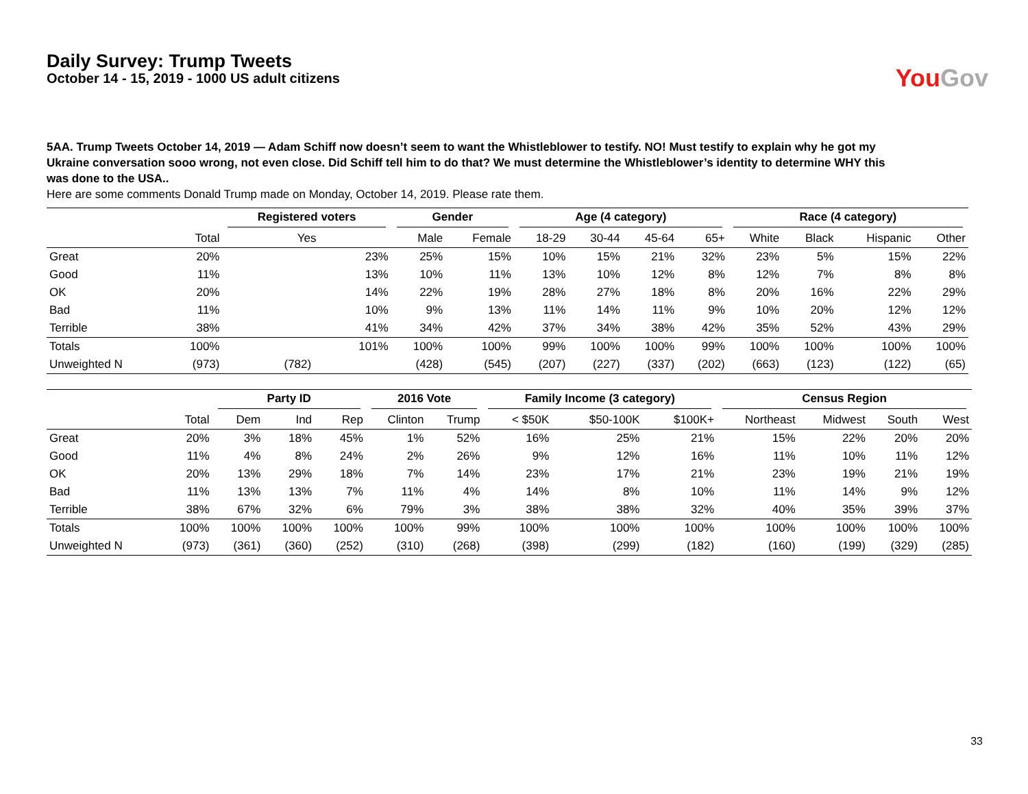Daily Survey: Trump Tweets
October 14 - 15, 2019 - 1000 US adult citizens
You Gov
5AA. Trump Tweets October 14, 2019 — Adam Schiff now doesn’t seem to want the Whistleblower to testify. NO! Must testify to explain why he got my Ukraine conversation sooo wrong, not even close. Did Schiff tell him to do that? We must determine the Whistleblower’s identity to determine WHY this was done to the USA..
Here are some comments Donald Trump made on Monday, October 14, 2019. Please rate them.
| | | Registered voters | Gender | | Age (4 category) | | | | Race (4 category) | | | |
| --- | --- | --- | --- | --- | --- | --- | --- | --- | --- | --- | --- | --- |
| | Total | Yes | Male | Female | 18-29 | 30-44 | 45-64 | 65+ | White | Black | Hispanic | Other |
| Great | 20% | 23% | 25% | 15% | 10% | 15% | 21% | 32% | 23% | 5% | 15% | 22% |
| Good | 11% | 13% | 10% | 11% | 13% | 10% | 12% | 8% | 12% | 7% | 8% | 8% |
| OK | 20% | 14% | 22% | 19% | 28% | 27% | 18% | 8% | 20% | 16% | 22% | 29% |
| Bad | 11% | 10% | 9% | 13% | 11% | 14% | 11% | 9% | 10% | 20% | 12% | 12% |
| Terrible | 38% | 41% | 34% | 42% | 37% | 34% | 38% | 42% | 35% | 52% | 43% | 29% |
| Totals | 100% | 101% | 100% | 100% | 99% | 100% | 100% | 99% | 100% | 100% | 100% | 100% |
| Unweighted N | (973) | (782) | (428) | (545) | (207) | (227) | (337) | (202) | (663) | (123) | (122) | (65) |
| | | Party ID | | | 2016 Vote | | Family Income (3 category) | | | Census Region | | | |
| --- | --- | --- | --- | --- | --- | --- | --- | --- | --- | --- | --- | --- | --- |
| | Total | Dem | Ind | Rep | Clinton | Trump | < $50K | $50-100K | $100K+ | Northeast | Midwest | South | West |
| Great | 20% | 3% | 18% | 45% | 1% | 52% | 16% | 25% | 21% | 15% | 22% | 20% | 20% |
| Good | 11% | 4% | 8% | 24% | 2% | 26% | 9% | 12% | 16% | 11% | 10% | 11% | 12% |
| OK | 20% | 13% | 29% | 18% | 7% | 14% | 23% | 17% | 21% | 23% | 19% | 21% | 19% |
| Bad | 11% | 13% | 13% | 7% | 11% | 4% | 14% | 8% | 10% | 11% | 14% | 9% | 12% |
| Terrible | 38% | 67% | 32% | 6% | 79% | 3% | 38% | 38% | 32% | 40% | 35% | 39% | 37% |
| Totals | 100% | 100% | 100% | 100% | 100% | 99% | 100% | 100% | 100% | 100% | 100% | 100% | 100% |
| Unweighted N | (973) | (361) | (360) | (252) | (310) | (268) | (398) | (299) | (182) | (160) | (199) | (329) | (285) |
33